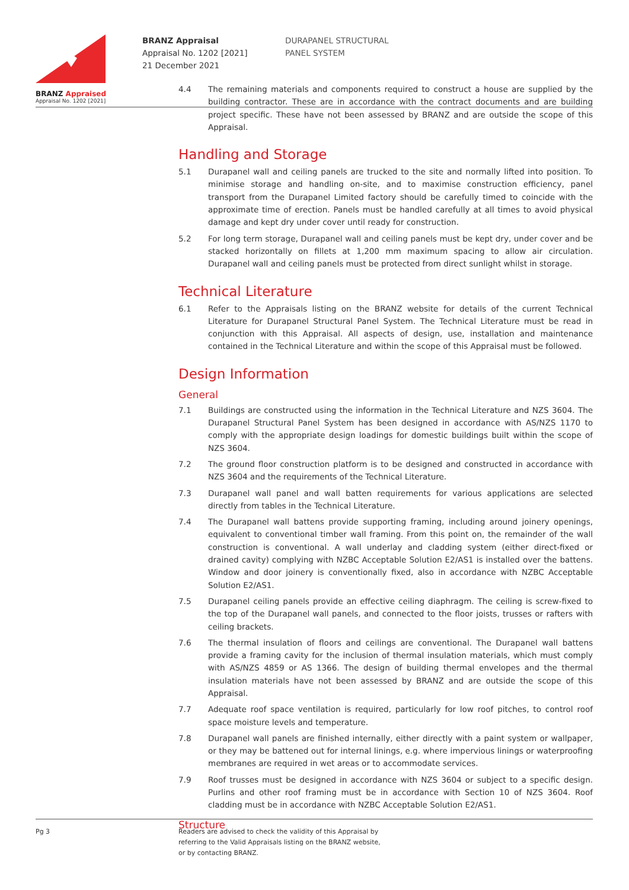BRANZ Appraised
Appraisal No. 1202 [2021]
BRANZ Appraisal
Appraisal No. 1202 [2021]
21 December 2021
DURAPANEL STRUCTURAL
PANEL SYSTEM
4.4 The remaining materials and components required to construct a house are supplied by the building contractor. These are in accordance with the contract documents and are building project specific. These have not been assessed by BRANZ and are outside the scope of this Appraisal.
Handling and Storage
5.1 Durapanel wall and ceiling panels are trucked to the site and normally lifted into position. To minimise storage and handling on-site, and to maximise construction efficiency, panel transport from the Durapanel Limited factory should be carefully timed to coincide with the approximate time of erection. Panels must be handled carefully at all times to avoid physical damage and kept dry under cover until ready for construction.
5.2 For long term storage, Durapanel wall and ceiling panels must be kept dry, under cover and be stacked horizontally on fillets at 1,200 mm maximum spacing to allow air circulation. Durapanel wall and ceiling panels must be protected from direct sunlight whilst in storage.
Technical Literature
6.1 Refer to the Appraisals listing on the BRANZ website for details of the current Technical Literature for Durapanel Structural Panel System. The Technical Literature must be read in conjunction with this Appraisal. All aspects of design, use, installation and maintenance contained in the Technical Literature and within the scope of this Appraisal must be followed.
Design Information
General
7.1 Buildings are constructed using the information in the Technical Literature and NZS 3604. The Durapanel Structural Panel System has been designed in accordance with AS/NZS 1170 to comply with the appropriate design loadings for domestic buildings built within the scope of NZS 3604.
7.2 The ground floor construction platform is to be designed and constructed in accordance with NZS 3604 and the requirements of the Technical Literature.
7.3 Durapanel wall panel and wall batten requirements for various applications are selected directly from tables in the Technical Literature.
7.4 The Durapanel wall battens provide supporting framing, including around joinery openings, equivalent to conventional timber wall framing. From this point on, the remainder of the wall construction is conventional. A wall underlay and cladding system (either direct-fixed or drained cavity) complying with NZBC Acceptable Solution E2/AS1 is installed over the battens. Window and door joinery is conventionally fixed, also in accordance with NZBC Acceptable Solution E2/AS1.
7.5 Durapanel ceiling panels provide an effective ceiling diaphragm. The ceiling is screw-fixed to the top of the Durapanel wall panels, and connected to the floor joists, trusses or rafters with ceiling brackets.
7.6 The thermal insulation of floors and ceilings are conventional. The Durapanel wall battens provide a framing cavity for the inclusion of thermal insulation materials, which must comply with AS/NZS 4859 or AS 1366. The design of building thermal envelopes and the thermal insulation materials have not been assessed by BRANZ and are outside the scope of this Appraisal.
7.7 Adequate roof space ventilation is required, particularly for low roof pitches, to control roof space moisture levels and temperature.
7.8 Durapanel wall panels are finished internally, either directly with a paint system or wallpaper, or they may be battened out for internal linings, e.g. where impervious linings or waterproofing membranes are required in wet areas or to accommodate services.
7.9 Roof trusses must be designed in accordance with NZS 3604 or subject to a specific design. Purlins and other roof framing must be in accordance with Section 10 of NZS 3604. Roof cladding must be in accordance with NZBC Acceptable Solution E2/AS1.
Structure
Pg 3 Readers are advised to check the validity of this Appraisal by
referring to the Valid Appraisals listing on the BRANZ website,
or by contacting BRANZ.